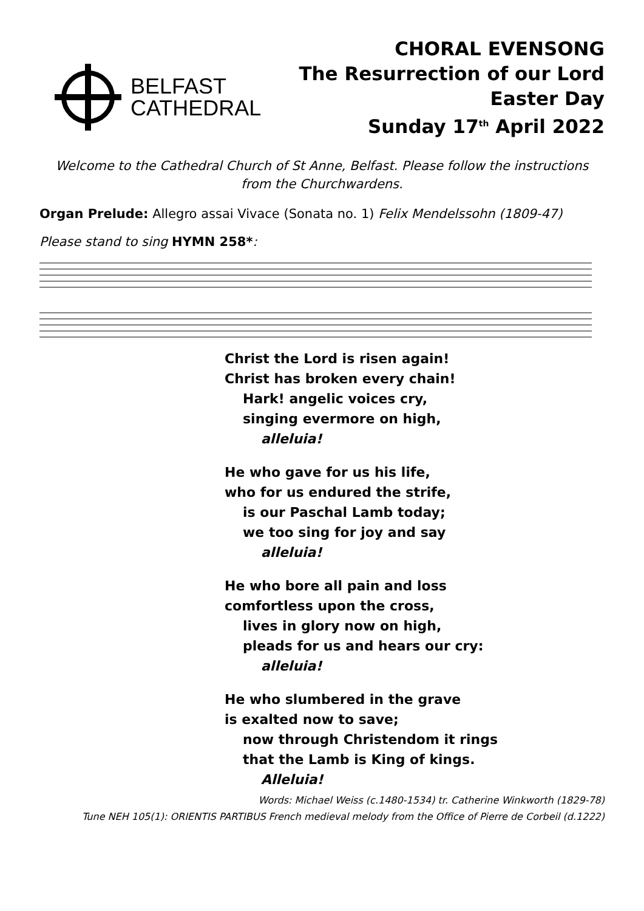BELFAST
CATHEDRAL
CHORAL EVENSONG
The Resurrection of our Lord
Easter Day
Sunday 17<sup>th</sup> April 2022
Welcome to the Cathedral Church of St Anne, Belfast. Please follow the instructions from the Churchwardens.
Organ Prelude: Allegro assai Vivace (Sonata no. 1) Felix Mendelssohn (1809-47)
Please stand to sing HYMN 258*:
Christ the Lord is risen again!
Christ has broken every chain!
Hark! angelic voices cry,
singing evermore on high,
alleluia!
He who gave for us his life,
who for us endured the strife,
is our Paschal Lamb today;
we too sing for joy and say
alleluia!
He who bore all pain and loss
comfortless upon the cross,
lives in glory now on high,
pleads for us and hears our cry:
alleluia!
He who slumbered in the grave
is exalted now to save;
now through Christendom it rings
that the Lamb is King of kings.
Alleluia!
Words: Michael Weiss (c.1480-1534) tr. Catherine Winkworth (1829-78)
Tune NEH 105(1): ORIENTIS PARTIBUS French medieval melody from the Office of Pierre de Corbeil (d.1222)